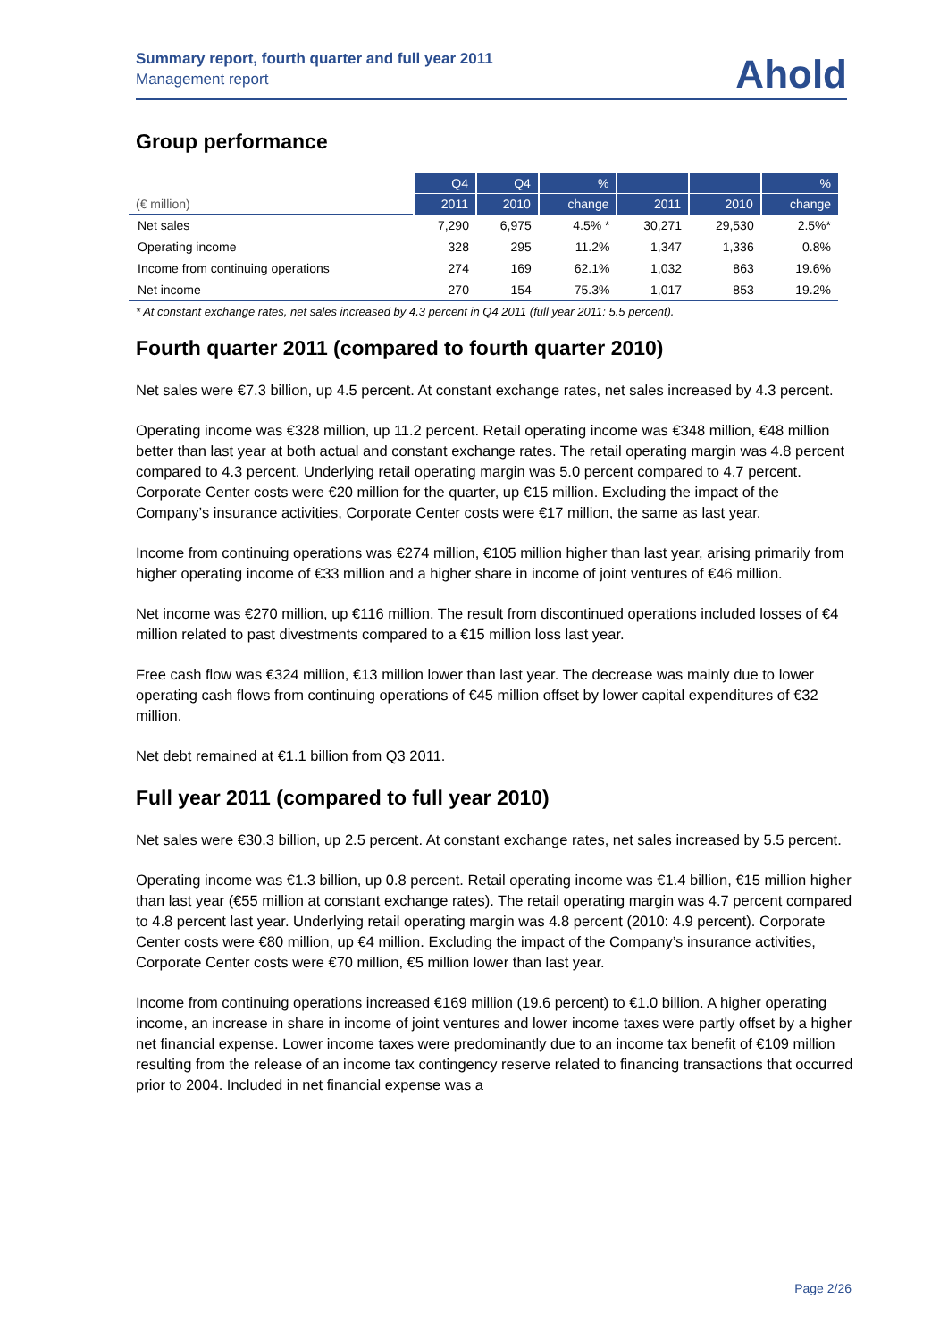Summary report, fourth quarter and full year 2011
Management report
Ahold
Group performance
| | Q4 | Q4 | % | | | % |
| --- | --- | --- | --- | --- | --- | --- |
| (€ million) | 2011 | 2010 | change | 2011 | 2010 | change |
| Net sales | 7,290 | 6,975 | 4.5% * | 30,271 | 29,530 | 2.5%* |
| Operating income | 328 | 295 | 11.2% | 1,347 | 1,336 | 0.8% |
| Income from continuing operations | 274 | 169 | 62.1% | 1,032 | 863 | 19.6% |
| Net income | 270 | 154 | 75.3% | 1,017 | 853 | 19.2% |
* At constant exchange rates, net sales increased by 4.3 percent in Q4 2011 (full year 2011: 5.5 percent).
Fourth quarter 2011 (compared to fourth quarter 2010)
Net sales were €7.3 billion, up 4.5 percent. At constant exchange rates, net sales increased by 4.3 percent.
Operating income was €328 million, up 11.2 percent. Retail operating income was €348 million, €48 million better than last year at both actual and constant exchange rates. The retail operating margin was 4.8 percent compared to 4.3 percent. Underlying retail operating margin was 5.0 percent compared to 4.7 percent. Corporate Center costs were €20 million for the quarter, up €15 million. Excluding the impact of the Company’s insurance activities, Corporate Center costs were €17 million, the same as last year.
Income from continuing operations was €274 million, €105 million higher than last year, arising primarily from higher operating income of €33 million and a higher share in income of joint ventures of €46 million.
Net income was €270 million, up €116 million. The result from discontinued operations included losses of €4 million related to past divestments compared to a €15 million loss last year.
Free cash flow was €324 million, €13 million lower than last year. The decrease was mainly due to lower operating cash flows from continuing operations of €45 million offset by lower capital expenditures of €32 million.
Net debt remained at €1.1 billion from Q3 2011.
Full year 2011 (compared to full year 2010)
Net sales were €30.3 billion, up 2.5 percent. At constant exchange rates, net sales increased by 5.5 percent.
Operating income was €1.3 billion, up 0.8 percent. Retail operating income was €1.4 billion, €15 million higher than last year (€55 million at constant exchange rates). The retail operating margin was 4.7 percent compared to 4.8 percent last year. Underlying retail operating margin was 4.8 percent (2010: 4.9 percent). Corporate Center costs were €80 million, up €4 million. Excluding the impact of the Company’s insurance activities, Corporate Center costs were €70 million, €5 million lower than last year.
Income from continuing operations increased €169 million (19.6 percent) to €1.0 billion. A higher operating income, an increase in share in income of joint ventures and lower income taxes were partly offset by a higher net financial expense. Lower income taxes were predominantly due to an income tax benefit of €109 million resulting from the release of an income tax contingency reserve related to financing transactions that occurred prior to 2004. Included in net financial expense was a
Page 2/26